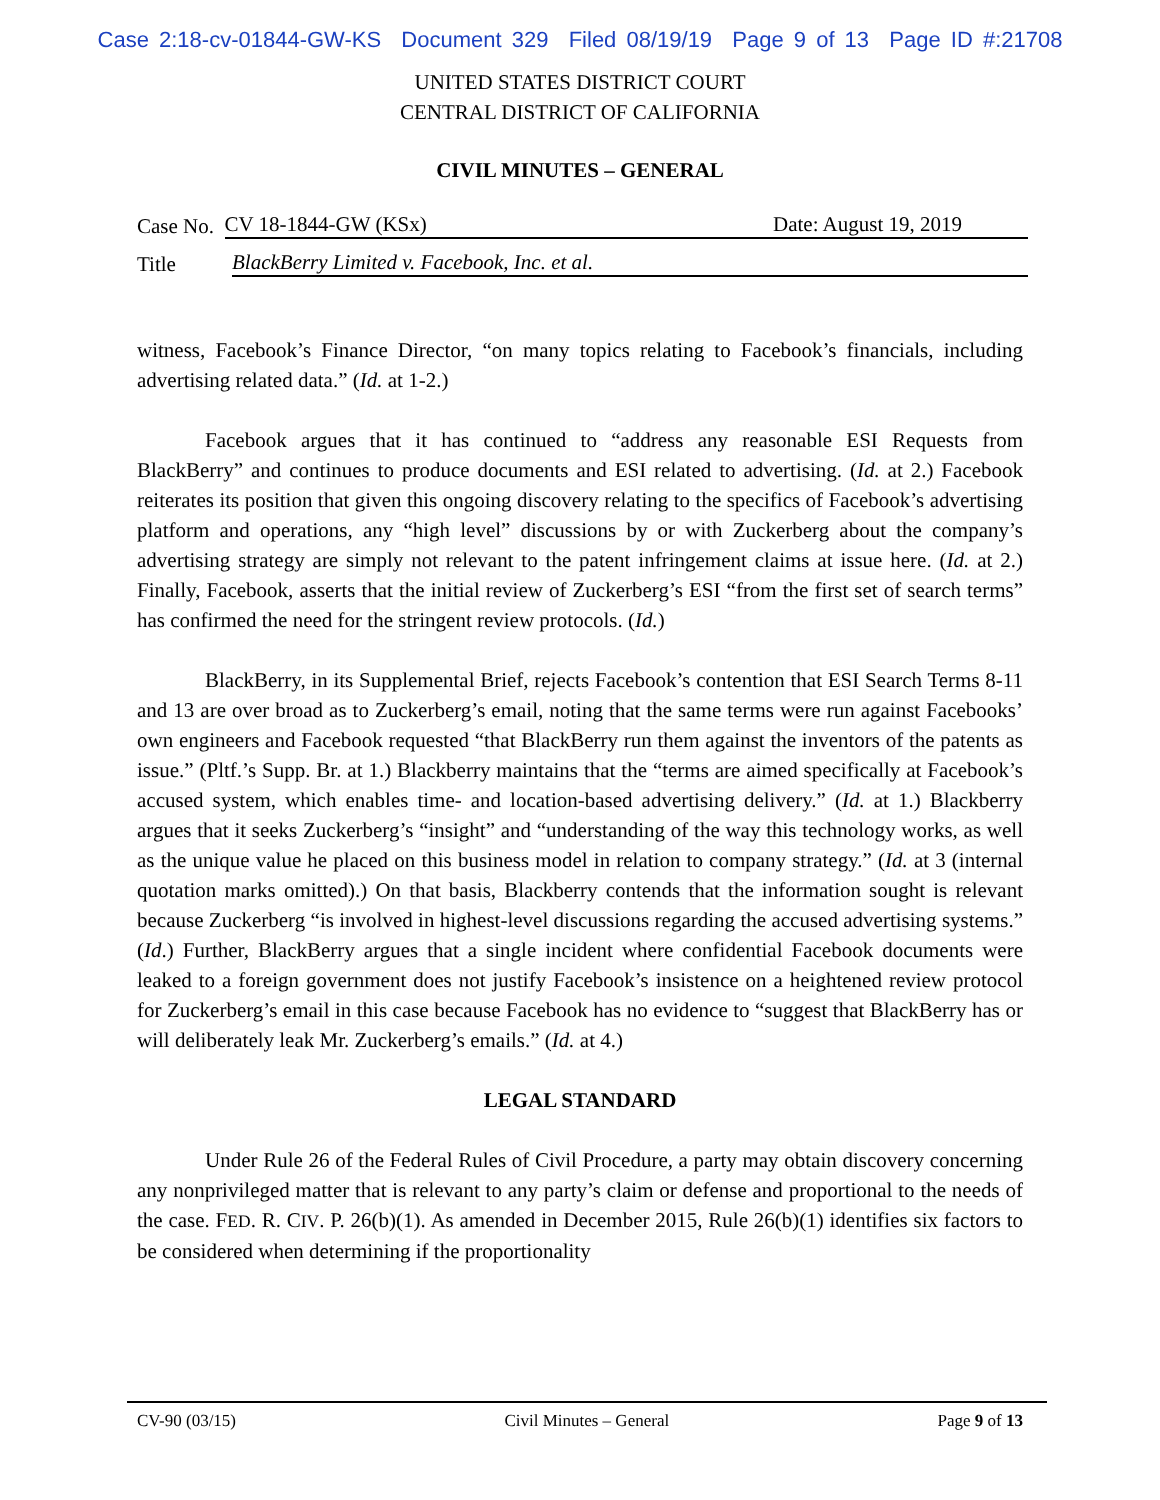Case 2:18-cv-01844-GW-KS Document 329 Filed 08/19/19 Page 9 of 13 Page ID #:21708
UNITED STATES DISTRICT COURT
CENTRAL DISTRICT OF CALIFORNIA
CIVIL MINUTES – GENERAL
Case No. CV 18-1844-GW (KSx) Date: August 19, 2019
Title BlackBerry Limited v. Facebook, Inc. et al.
witness, Facebook’s Finance Director, “on many topics relating to Facebook’s financials, including advertising related data.” (Id. at 1-2.)
Facebook argues that it has continued to “address any reasonable ESI Requests from BlackBerry” and continues to produce documents and ESI related to advertising. (Id. at 2.) Facebook reiterates its position that given this ongoing discovery relating to the specifics of Facebook’s advertising platform and operations, any “high level” discussions by or with Zuckerberg about the company’s advertising strategy are simply not relevant to the patent infringement claims at issue here. (Id. at 2.) Finally, Facebook, asserts that the initial review of Zuckerberg’s ESI “from the first set of search terms” has confirmed the need for the stringent review protocols. (Id.)
BlackBerry, in its Supplemental Brief, rejects Facebook’s contention that ESI Search Terms 8-11 and 13 are over broad as to Zuckerberg’s email, noting that the same terms were run against Facebooks’ own engineers and Facebook requested “that BlackBerry run them against the inventors of the patents as issue.” (Pltf.’s Supp. Br. at 1.) Blackberry maintains that the “terms are aimed specifically at Facebook’s accused system, which enables time- and location-based advertising delivery.” (Id. at 1.) Blackberry argues that it seeks Zuckerberg’s “insight” and “understanding of the way this technology works, as well as the unique value he placed on this business model in relation to company strategy.” (Id. at 3 (internal quotation marks omitted).) On that basis, Blackberry contends that the information sought is relevant because Zuckerberg “is involved in highest-level discussions regarding the accused advertising systems.” (Id.) Further, BlackBerry argues that a single incident where confidential Facebook documents were leaked to a foreign government does not justify Facebook’s insistence on a heightened review protocol for Zuckerberg’s email in this case because Facebook has no evidence to “suggest that BlackBerry has or will deliberately leak Mr. Zuckerberg’s emails.” (Id. at 4.)
LEGAL STANDARD
Under Rule 26 of the Federal Rules of Civil Procedure, a party may obtain discovery concerning any nonprivileged matter that is relevant to any party’s claim or defense and proportional to the needs of the case. FED. R. CIV. P. 26(b)(1). As amended in December 2015, Rule 26(b)(1) identifies six factors to be considered when determining if the proportionality
CV-90 (03/15) Civil Minutes – General Page 9 of 13